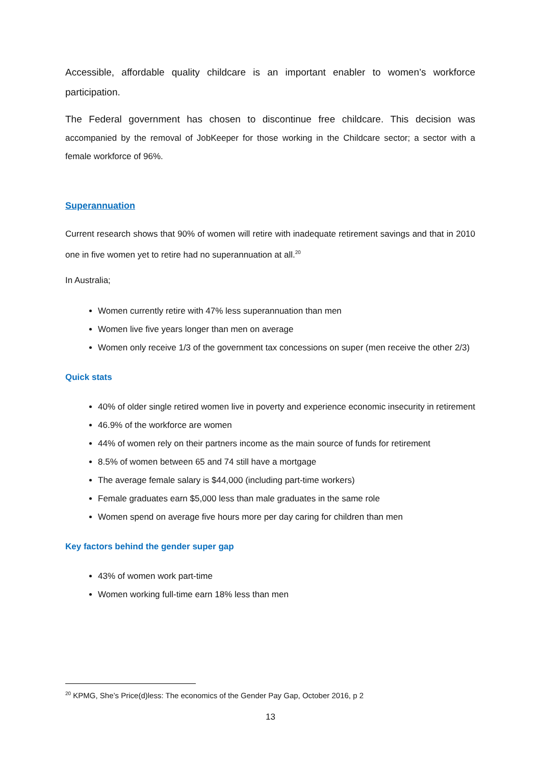Accessible, affordable quality childcare is an important enabler to women’s workforce participation.
The Federal government has chosen to discontinue free childcare. This decision was accompanied by the removal of JobKeeper for those working in the Childcare sector; a sector with a female workforce of 96%.
Superannuation
Current research shows that 90% of women will retire with inadequate retirement savings and that in 2010 one in five women yet to retire had no superannuation at all.<sup>20</sup>
In Australia;
Women currently retire with 47% less superannuation than men
Women live five years longer than men on average
Women only receive 1/3 of the government tax concessions on super (men receive the other 2/3)
Quick stats
40% of older single retired women live in poverty and experience economic insecurity in retirement
46.9% of the workforce are women
44% of women rely on their partners income as the main source of funds for retirement
8.5% of women between 65 and 74 still have a mortgage
The average female salary is $44,000 (including part-time workers)
Female graduates earn $5,000 less than male graduates in the same role
Women spend on average five hours more per day caring for children than men
Key factors behind the gender super gap
43% of women work part-time
Women working full-time earn 18% less than men
<sup>20</sup> KPMG, She’s Price(d)less: The economics of the Gender Pay Gap, October 2016, p 2
13